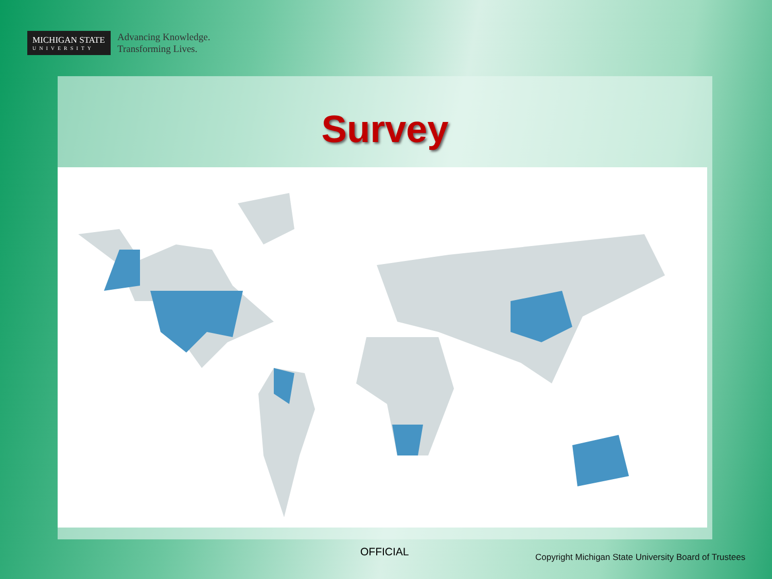MICHIGAN STATE
UNIVERSITY
Advancing Knowledge.
Transforming Lives.
Survey
OFFICIAL
Copyright Michigan State University Board of Trustees